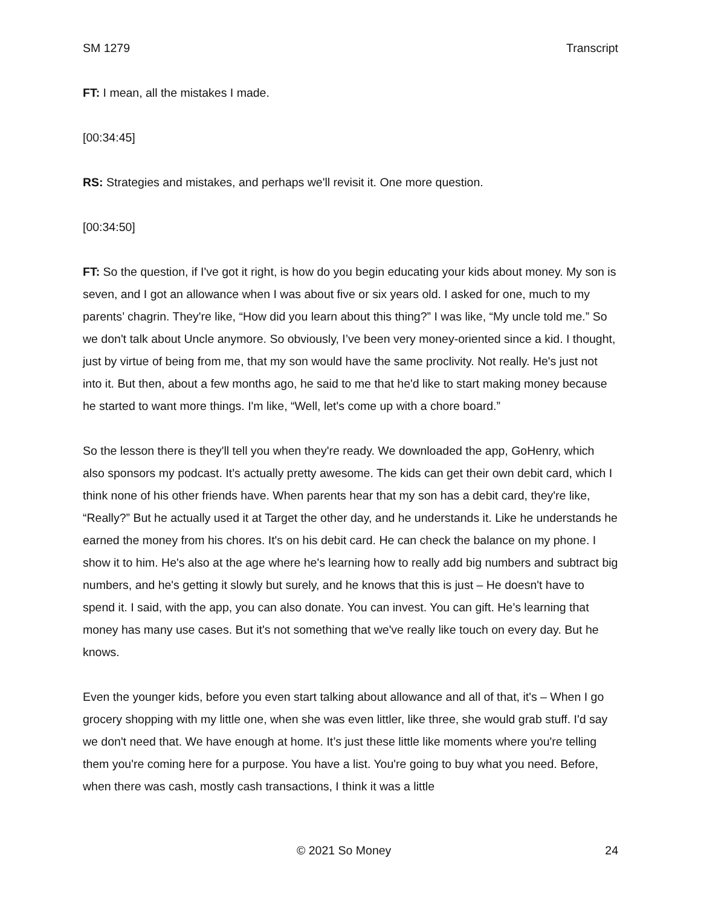SM 1279 Transcript
FT: I mean, all the mistakes I made.
[00:34:45]
RS: Strategies and mistakes, and perhaps we'll revisit it. One more question.
[00:34:50]
FT: So the question, if I've got it right, is how do you begin educating your kids about money. My son is seven, and I got an allowance when I was about five or six years old. I asked for one, much to my parents’ chagrin. They're like, “How did you learn about this thing?” I was like, “My uncle told me.” So we don't talk about Uncle anymore. So obviously, I’ve been very money-oriented since a kid. I thought, just by virtue of being from me, that my son would have the same proclivity. Not really. He's just not into it. But then, about a few months ago, he said to me that he'd like to start making money because he started to want more things. I'm like, “Well, let's come up with a chore board.”
So the lesson there is they'll tell you when they're ready. We downloaded the app, GoHenry, which also sponsors my podcast. It’s actually pretty awesome. The kids can get their own debit card, which I think none of his other friends have. When parents hear that my son has a debit card, they're like, “Really?” But he actually used it at Target the other day, and he understands it. Like he understands he earned the money from his chores. It's on his debit card. He can check the balance on my phone. I show it to him. He's also at the age where he's learning how to really add big numbers and subtract big numbers, and he's getting it slowly but surely, and he knows that this is just – He doesn't have to spend it. I said, with the app, you can also donate. You can invest. You can gift. He’s learning that money has many use cases. But it's not something that we've really like touch on every day. But he knows.
Even the younger kids, before you even start talking about allowance and all of that, it's – When I go grocery shopping with my little one, when she was even littler, like three, she would grab stuff. I'd say we don't need that. We have enough at home. It’s just these little like moments where you're telling them you're coming here for a purpose. You have a list. You're going to buy what you need. Before, when there was cash, mostly cash transactions, I think it was a little
© 2021 So Money 24